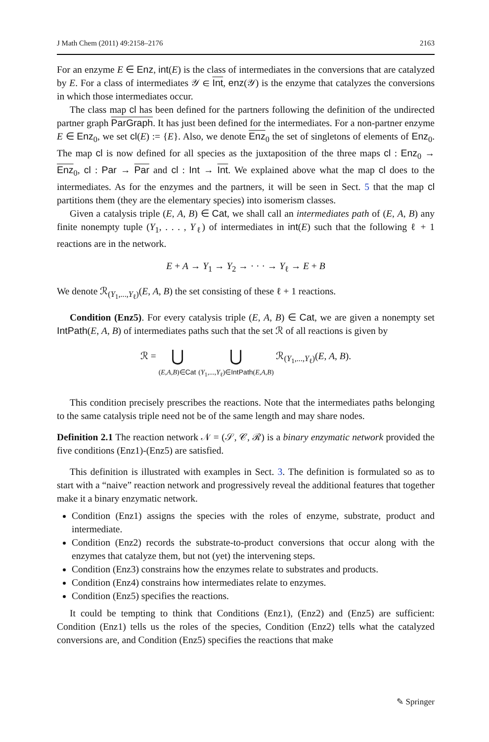J Math Chem (2011) 49:2158–2176 2163
For an enzyme E ∈ Enz, int(E) is the class of intermediates in the conversions that are catalyzed by E. For a class of intermediates 𝒴 ∈ Int, enz(𝒴) is the enzyme that catalyzes the conversions in which those intermediates occur.
The class map cl has been defined for the partners following the definition of the undirected partner graph ParGraph. It has just been defined for the intermediates. For a non-partner enzyme E ∈ Enz<sub>0</sub>, we set cl(E) := {E}. Also, we denote Enz<sub>0</sub> the set of singletons of elements of Enz<sub>0</sub>. The map cl is now defined for all species as the juxtaposition of the three maps cl : Enz<sub>0</sub> → Enz<sub>0</sub>, cl : Par → Par and cl : Int → Int. We explained above what the map cl does to the intermediates. As for the enzymes and the partners, it will be seen in Sect. 5 that the map cl partitions them (they are the elementary species) into isomerism classes.
Given a catalysis triple (E, A, B) ∈ Cat, we shall call an intermediates path of (E, A, B) any finite nonempty tuple (Y<sub>1</sub>, . . . , Y<sub>ℓ</sub>) of intermediates in int(E) such that the following ℓ + 1 reactions are in the network.
E + A → Y<sub>1</sub> → Y<sub>2</sub> → · · · → Y<sub>ℓ</sub> → E + B
We denote ℛ<sub>(Y<sub>1</sub>,...,Y<sub>ℓ</sub>)</sub>(E, A, B) the set consisting of these ℓ + 1 reactions.
Condition (Enz5). For every catalysis triple (E, A, B) ∈ Cat, we are given a nonempty set IntPath(E, A, B) of intermediates paths such that the set ℛ of all reactions is given by
ℛ = ⋃
(E,A,B)∈Cat ⋃
(Y<sub>1</sub>,...,Y<sub>ℓ</sub>)∈IntPath(E,A,B) ℛ<sub>(Y<sub>1</sub>,...,Y<sub>ℓ</sub>)</sub>(E, A, B).
This condition precisely prescribes the reactions. Note that the intermediates paths belonging to the same catalysis triple need not be of the same length and may share nodes.
Definition 2.1 The reaction network 𝒩 = (𝒮, 𝒞, ℛ) is a binary enzymatic network provided the five conditions (Enz1)-(Enz5) are satisfied.
This definition is illustrated with examples in Sect. 3. The definition is formulated so as to start with a “naive” reaction network and progressively reveal the additional features that together make it a binary enzymatic network.
Condition (Enz1) assigns the species with the roles of enzyme, substrate, product and intermediate.
Condition (Enz2) records the substrate-to-product conversions that occur along with the enzymes that catalyze them, but not (yet) the intervening steps.
Condition (Enz3) constrains how the enzymes relate to substrates and products.
Condition (Enz4) constrains how intermediates relate to enzymes.
Condition (Enz5) specifies the reactions.
It could be tempting to think that Conditions (Enz1), (Enz2) and (Enz5) are sufficient: Condition (Enz1) tells us the roles of the species, Condition (Enz2) tells what the catalyzed conversions are, and Condition (Enz5) specifies the reactions that make
✎ Springer